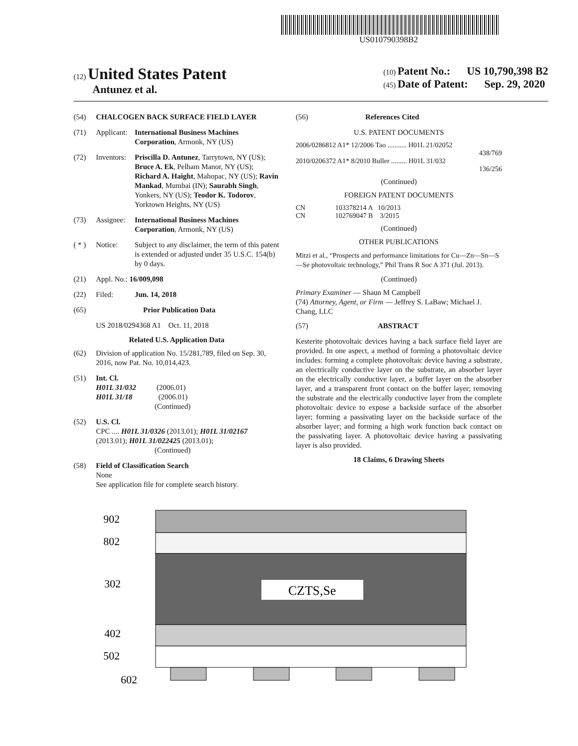US010790398B2
(12) United States Patent
Antunez et al.
(10) Patent No.: US 10,790,398 B2
(45) Date of Patent: Sep. 29, 2020
(54) CHALCOGEN BACK SURFACE FIELD LAYER
(71) Applicant: International Business Machines Corporation, Armonk, NY (US)
(72) Inventors: Priscilla D. Antunez, Tarrytown, NY (US); Bruce A. Ek, Pelham Manor, NY (US); Richard A. Haight, Mahopac, NY (US); Ravin Mankad, Mumbai (IN); Saurabh Singh, Yonkers, NY (US); Teodor K. Todorov, Yorktown Heights, NY (US)
(73) Assignee: International Business Machines Corporation, Armonk, NY (US)
( * ) Notice: Subject to any disclaimer, the term of this patent is extended or adjusted under 35 U.S.C. 154(b) by 0 days.
(21) Appl. No.: 16/009,098
(22) Filed: Jun. 14, 2018
(65) Prior Publication Data
US 2018/0294368 A1 Oct. 11, 2018
Related U.S. Application Data
(62) Division of application No. 15/281,789, filed on Sep. 30, 2016, now Pat. No. 10,014,423.
(51) Int. Cl.
H01L 31/032 (2006.01)
H01L 31/18 (2006.01)
(Continued)
(52) U.S. Cl.
CPC .... H01L 31/0326 (2013.01); H01L 31/02167 (2013.01); H01L 31/022425 (2013.01);
(Continued)
(58) Field of Classification Search
None
See application file for complete search history.
(56) References Cited
U.S. PATENT DOCUMENTS
2006/0286812 A1* 12/2006 Tao ........... H01L 21/02052
438/769
2010/0206372 A1* 8/2010 Buller ......... H01L 31/032
136/256
(Continued)
FOREIGN PATENT DOCUMENTS
CN 103378214 A 10/2013
CN 102769047 B 3/2015
(Continued)
OTHER PUBLICATIONS
Mitzi et al., “Prospects and performance limitations for Cu—Zn—Sn—S—Se photovoltaic technology,” Phil Trans R Soc A 371 (Jul. 2013).
(Continued)
Primary Examiner — Shaun M Campbell
(74) Attorney, Agent, or Firm — Jeffrey S. LaBaw; Michael J. Chang, LLC
(57) ABSTRACT
Kesterite photovoltaic devices having a back surface field layer are provided. In one aspect, a method of forming a photovoltaic device includes: forming a complete photovoltaic device having a substrate, an electrically conductive layer on the substrate, an absorber layer on the electrically conductive layer, a buffer layer on the absorber layer, and a transparent front contact on the buffer layer; removing the substrate and the electrically conductive layer from the complete photovoltaic device to expose a backside surface of the absorber layer; forming a passivating layer on the backside surface of the absorber layer; and forming a high work function back contact on the passivating layer. A photovoltaic device having a passivating layer is also provided.
18 Claims, 6 Drawing Sheets
902
802
302
402
502
602
CZTS,Se